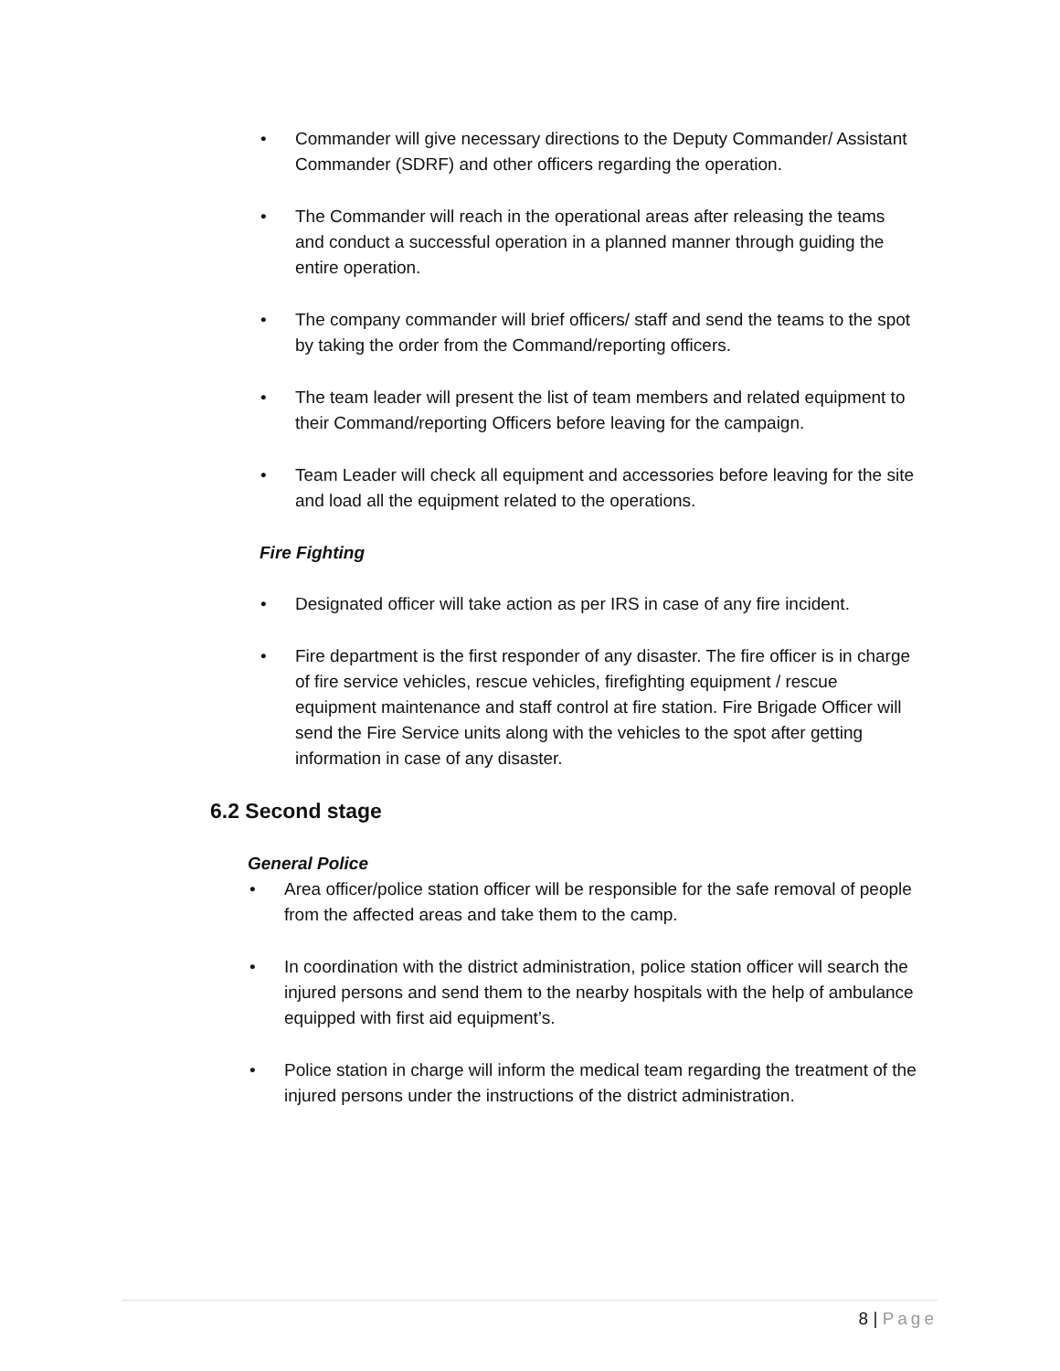• Commander will give necessary directions to the Deputy Commander/ Assistant Commander (SDRF) and other officers regarding the operation.
• The Commander will reach in the operational areas after releasing the teams and conduct a successful operation in a planned manner through guiding the entire operation.
• The company commander will brief officers/ staff and send the teams to the spot by taking the order from the Command/reporting officers.
• The team leader will present the list of team members and related equipment to their Command/reporting Officers before leaving for the campaign.
• Team Leader will check all equipment and accessories before leaving for the site and load all the equipment related to the operations.
Fire Fighting
• Designated officer will take action as per IRS in case of any fire incident.
• Fire department is the first responder of any disaster. The fire officer is in charge of fire service vehicles, rescue vehicles, firefighting equipment / rescue equipment maintenance and staff control at fire station. Fire Brigade Officer will send the Fire Service units along with the vehicles to the spot after getting information in case of any disaster.
6.2 Second stage
General Police
• Area officer/police station officer will be responsible for the safe removal of people from the affected areas and take them to the camp.
• In coordination with the district administration, police station officer will search the injured persons and send them to the nearby hospitals with the help of ambulance equipped with first aid equipment’s.
• Police station in charge will inform the medical team regarding the treatment of the injured persons under the instructions of the district administration.
8 | Page